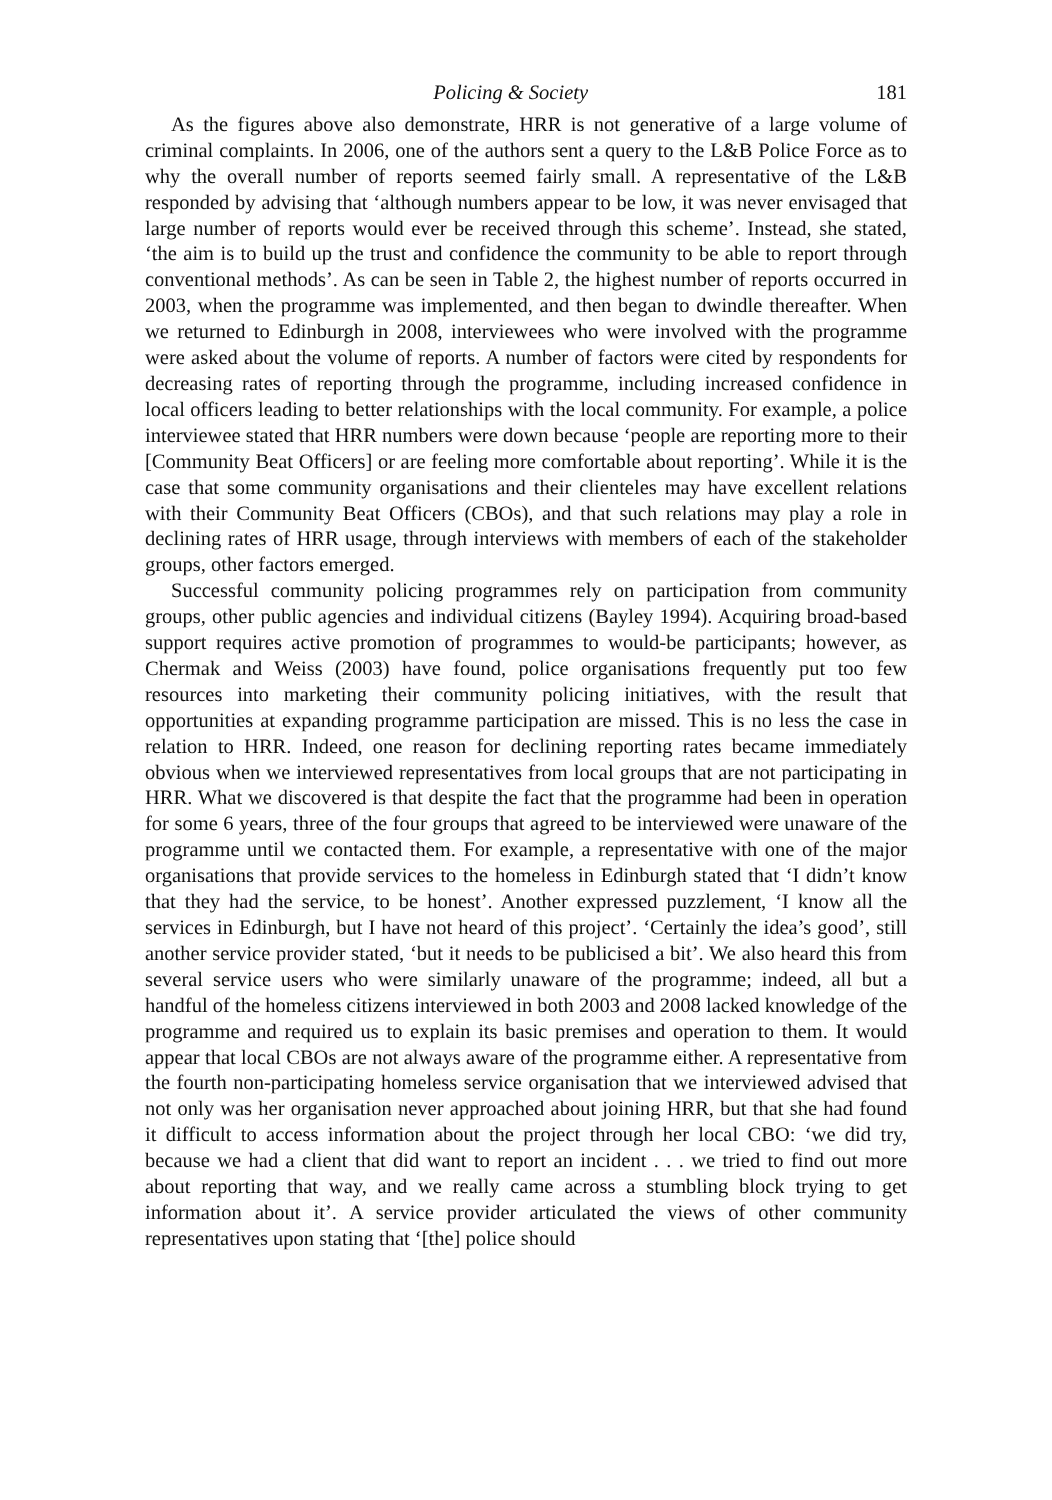Policing & Society 181
As the figures above also demonstrate, HRR is not generative of a large volume of criminal complaints. In 2006, one of the authors sent a query to the L&B Police Force as to why the overall number of reports seemed fairly small. A representative of the L&B responded by advising that ‘although numbers appear to be low, it was never envisaged that large number of reports would ever be received through this scheme’. Instead, she stated, ‘the aim is to build up the trust and confidence the community to be able to report through conventional methods’. As can be seen in Table 2, the highest number of reports occurred in 2003, when the programme was implemented, and then began to dwindle thereafter. When we returned to Edinburgh in 2008, interviewees who were involved with the programme were asked about the volume of reports. A number of factors were cited by respondents for decreasing rates of reporting through the programme, including increased confidence in local officers leading to better relationships with the local community. For example, a police interviewee stated that HRR numbers were down because ‘people are reporting more to their [Community Beat Officers] or are feeling more comfortable about reporting’. While it is the case that some community organisations and their clienteles may have excellent relations with their Community Beat Officers (CBOs), and that such relations may play a role in declining rates of HRR usage, through interviews with members of each of the stakeholder groups, other factors emerged.
Successful community policing programmes rely on participation from community groups, other public agencies and individual citizens (Bayley 1994). Acquiring broad-based support requires active promotion of programmes to would-be participants; however, as Chermak and Weiss (2003) have found, police organisations frequently put too few resources into marketing their community policing initiatives, with the result that opportunities at expanding programme participation are missed. This is no less the case in relation to HRR. Indeed, one reason for declining reporting rates became immediately obvious when we interviewed representatives from local groups that are not participating in HRR. What we discovered is that despite the fact that the programme had been in operation for some 6 years, three of the four groups that agreed to be interviewed were unaware of the programme until we contacted them. For example, a representative with one of the major organisations that provide services to the homeless in Edinburgh stated that ‘I didn’t know that they had the service, to be honest’. Another expressed puzzlement, ‘I know all the services in Edinburgh, but I have not heard of this project’. ‘Certainly the idea’s good’, still another service provider stated, ‘but it needs to be publicised a bit’. We also heard this from several service users who were similarly unaware of the programme; indeed, all but a handful of the homeless citizens interviewed in both 2003 and 2008 lacked knowledge of the programme and required us to explain its basic premises and operation to them. It would appear that local CBOs are not always aware of the programme either. A representative from the fourth non-participating homeless service organisation that we interviewed advised that not only was her organisation never approached about joining HRR, but that she had found it difficult to access information about the project through her local CBO: ‘we did try, because we had a client that did want to report an incident . . . we tried to find out more about reporting that way, and we really came across a stumbling block trying to get information about it’. A service provider articulated the views of other community representatives upon stating that ‘[the] police should